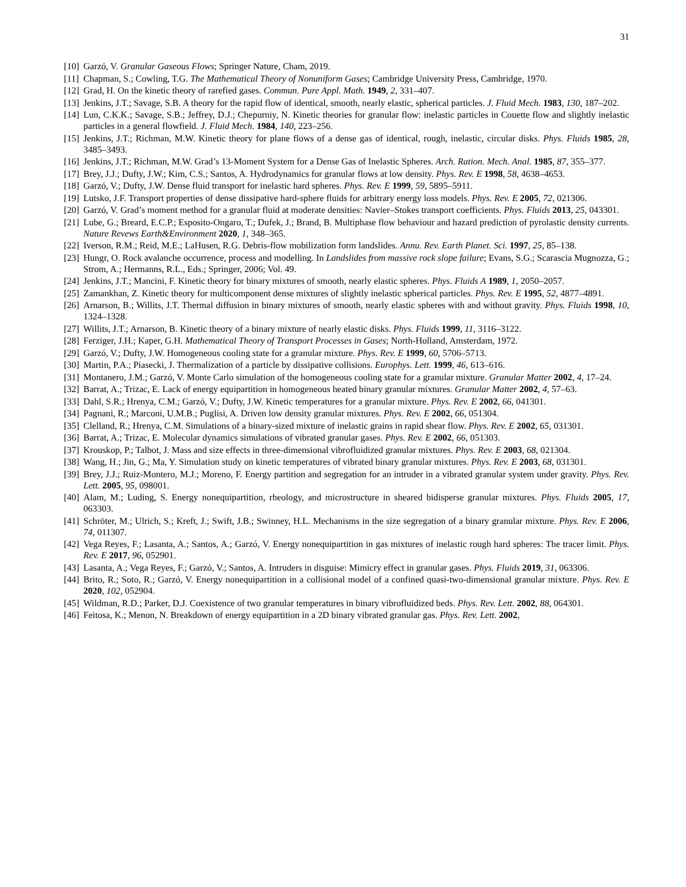31
[10] Garzó, V. Granular Gaseous Flows; Springer Nature, Cham, 2019.
[11] Chapman, S.; Cowling, T.G. The Mathematical Theory of Nonuniform Gases; Cambridge University Press, Cambridge, 1970.
[12] Grad, H. On the kinetic theory of rarefied gases. Commun. Pure Appl. Math. 1949, 2, 331–407.
[13] Jenkins, J.T.; Savage, S.B. A theory for the rapid flow of identical, smooth, nearly elastic, spherical particles. J. Fluid Mech. 1983, 130, 187–202.
[14] Lun, C.K.K.; Savage, S.B.; Jeffrey, D.J.; Chepurniy, N. Kinetic theories for granular flow: inelastic particles in Couette flow and slightly inelastic particles in a general flowfield. J. Fluid Mech. 1984, 140, 223–256.
[15] Jenkins, J.T.; Richman, M.W. Kinetic theory for plane flows of a dense gas of identical, rough, inelastic, circular disks. Phys. Fluids 1985, 28, 3485–3493.
[16] Jenkins, J.T.; Richman, M.W. Grad’s 13-Moment System for a Dense Gas of Inelastic Spheres. Arch. Ration. Mech. Anal. 1985, 87, 355–377.
[17] Brey, J.J.; Dufty, J.W.; Kim, C.S.; Santos, A. Hydrodynamics for granular flows at low density. Phys. Rev. E 1998, 58, 4638–4653.
[18] Garzó, V.; Dufty, J.W. Dense fluid transport for inelastic hard spheres. Phys. Rev. E 1999, 59, 5895–5911.
[19] Lutsko, J.F. Transport properties of dense dissipative hard-sphere fluids for arbitrary energy loss models. Phys. Rev. E 2005, 72, 021306.
[20] Garzó, V. Grad’s moment method for a granular fluid at moderate densities: Navier–Stokes transport coefficients. Phys. Fluids 2013, 25, 043301.
[21] Lube, G.; Breard, E.C.P.; Esposito-Ongaro, T.; Dufek, J.; Brand, B. Multiphase flow behaviour and hazard prediction of pyrolastic density currents. Nature Revews Earth&Environment 2020, 1, 348–365.
[22] Iverson, R.M.; Reid, M.E.; LaHusen, R.G. Debris-flow mobilization form landslides. Annu. Rev. Earth Planet. Sci. 1997, 25, 85–138.
[23] Hungr, O. Rock avalanche occurrence, process and modelling. In Landslides from massive rock slope failure; Evans, S.G.; Scarascia Mugnozza, G.; Strom, A.; Hermanns, R.L., Eds.; Springer, 2006; Vol. 49.
[24] Jenkins, J.T.; Mancini, F. Kinetic theory for binary mixtures of smooth, nearly elastic spheres. Phys. Fluids A 1989, 1, 2050–2057.
[25] Zamankhan, Z. Kinetic theory for multicomponent dense mixtures of slightly inelastic spherical particles. Phys. Rev. E 1995, 52, 4877–4891.
[26] Arnarson, B.; Willits, J.T. Thermal diffusion in binary mixtures of smooth, nearly elastic spheres with and without gravity. Phys. Fluids 1998, 10, 1324–1328.
[27] Willits, J.T.; Arnarson, B. Kinetic theory of a binary mixture of nearly elastic disks. Phys. Fluids 1999, 11, 3116–3122.
[28] Ferziger, J.H.; Kaper, G.H. Mathematical Theory of Transport Processes in Gases; North-Holland, Amsterdam, 1972.
[29] Garzó, V.; Dufty, J.W. Homogeneous cooling state for a granular mixture. Phys. Rev. E 1999, 60, 5706–5713.
[30] Martin, P.A.; Piasecki, J. Thermalization of a particle by dissipative collisions. Europhys. Lett. 1999, 46, 613–616.
[31] Montanero, J.M.; Garzó, V. Monte Carlo simulation of the homogeneous cooling state for a granular mixture. Granular Matter 2002, 4, 17–24.
[32] Barrat, A.; Trizac, E. Lack of energy equipartition in homogeneous heated binary granular mixtures. Granular Matter 2002, 4, 57–63.
[33] Dahl, S.R.; Hrenya, C.M.; Garzó, V.; Dufty, J.W. Kinetic temperatures for a granular mixture. Phys. Rev. E 2002, 66, 041301.
[34] Pagnani, R.; Marconi, U.M.B.; Puglisi, A. Driven low density granular mixtures. Phys. Rev. E 2002, 66, 051304.
[35] Clelland, R.; Hrenya, C.M. Simulations of a binary-sized mixture of inelastic grains in rapid shear flow. Phys. Rev. E 2002, 65, 031301.
[36] Barrat, A.; Trizac, E. Molecular dynamics simulations of vibrated granular gases. Phys. Rev. E 2002, 66, 051303.
[37] Krouskop, P.; Talbot, J. Mass and size effects in three-dimensional vibrofluidized granular mixtures. Phys. Rev. E 2003, 68, 021304.
[38] Wang, H.; Jin, G.; Ma, Y. Simulation study on kinetic temperatures of vibrated binary granular mixtures. Phys. Rev. E 2003, 68, 031301.
[39] Brey, J.J.; Ruiz-Montero, M.J.; Moreno, F. Energy partition and segregation for an intruder in a vibrated granular system under gravity. Phys. Rev. Lett. 2005, 95, 098001.
[40] Alam, M.; Luding, S. Energy nonequipartition, rheology, and microstructure in sheared bidisperse granular mixtures. Phys. Fluids 2005, 17, 063303.
[41] Schröter, M.; Ulrich, S.; Kreft, J.; Swift, J.B.; Swinney, H.L. Mechanisms in the size segregation of a binary granular mixture. Phys. Rev. E 2006, 74, 011307.
[42] Vega Reyes, F.; Lasanta, A.; Santos, A.; Garzó, V. Energy nonequipartition in gas mixtures of inelastic rough hard spheres: The tracer limit. Phys. Rev. E 2017, 96, 052901.
[43] Lasanta, A.; Vega Reyes, F.; Garzó, V.; Santos, A. Intruders in disguise: Mimicry effect in granular gases. Phys. Fluids 2019, 31, 063306.
[44] Brito, R.; Soto, R.; Garzó, V. Energy nonequipartition in a collisional model of a confined quasi-two-dimensional granular mixture. Phys. Rev. E 2020, 102, 052904.
[45] Wildman, R.D.; Parker, D.J. Coexistence of two granular temperatures in binary vibrofluidized beds. Phys. Rev. Lett. 2002, 88, 064301.
[46] Feitosa, K.; Menon, N. Breakdown of energy equipartition in a 2D binary vibrated granular gas. Phys. Rev. Lett. 2002,